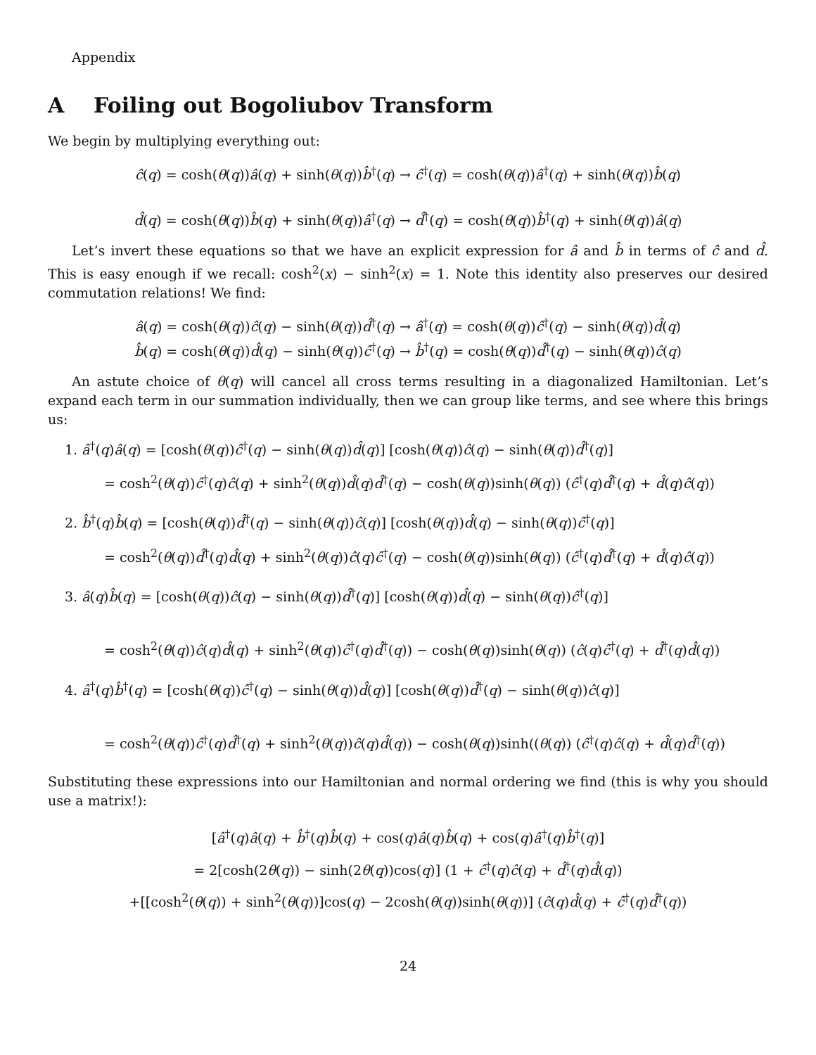Appendix
A Foiling out Bogoliubov Transform
We begin by multiplying everything out:
ĉ(q) = cosh(θ(q))â(q) + sinh(θ(q))b̂<sup>†</sup>(q) → ĉ<sup>†</sup>(q) = cosh(θ(q))â<sup>†</sup>(q) + sinh(θ(q))b̂(q)
d̂(q) = cosh(θ(q))b̂(q) + sinh(θ(q))â<sup>†</sup>(q) → d̂<sup>†</sup>(q) = cosh(θ(q))b̂<sup>†</sup>(q) + sinh(θ(q))â(q)
Let’s invert these equations so that we have an explicit expression for â and b̂ in terms of ĉ and d̂. This is easy enough if we recall: cosh<sup>2</sup>(x) − sinh<sup>2</sup>(x) = 1. Note this identity also preserves our desired commutation relations! We find:
â(q) = cosh(θ(q))ĉ(q) − sinh(θ(q))d̂<sup>†</sup>(q) → â<sup>†</sup>(q) = cosh(θ(q))ĉ<sup>†</sup>(q) − sinh(θ(q))d̂(q)
b̂(q) = cosh(θ(q))d̂(q) − sinh(θ(q))ĉ<sup>†</sup>(q) → b̂<sup>†</sup>(q) = cosh(θ(q))d̂<sup>†</sup>(q) − sinh(θ(q))ĉ(q)
An astute choice of θ(q) will cancel all cross terms resulting in a diagonalized Hamiltonian. Let’s expand each term in our summation individually, then we can group like terms, and see where this brings us:
1. â<sup>†</sup>(q)â(q) = [cosh(θ(q))ĉ<sup>†</sup>(q) − sinh(θ(q))d̂(q)] [cosh(θ(q))ĉ(q) − sinh(θ(q))d̂<sup>†</sup>(q)]
= cosh<sup>2</sup>(θ(q))ĉ<sup>†</sup>(q)ĉ(q) + sinh<sup>2</sup>(θ(q))d̂(q)d̂<sup>†</sup>(q) − cosh(θ(q))sinh(θ(q)) (ĉ<sup>†</sup>(q)d̂<sup>†</sup>(q) + d̂(q)ĉ(q))
2. b̂<sup>†</sup>(q)b̂(q) = [cosh(θ(q))d̂<sup>†</sup>(q) − sinh(θ(q))ĉ(q)] [cosh(θ(q))d̂(q) − sinh(θ(q))ĉ<sup>†</sup>(q)]
= cosh<sup>2</sup>(θ(q))d̂<sup>†</sup>(q)d̂(q) + sinh<sup>2</sup>(θ(q))ĉ(q)ĉ<sup>†</sup>(q) − cosh(θ(q))sinh(θ(q)) (ĉ<sup>†</sup>(q)d̂<sup>†</sup>(q) + d̂(q)ĉ(q))
3. â(q)b̂(q) = [cosh(θ(q))ĉ(q) − sinh(θ(q))d̂<sup>†</sup>(q)] [cosh(θ(q))d̂(q) − sinh(θ(q))ĉ<sup>†</sup>(q)]
= cosh<sup>2</sup>(θ(q))ĉ(q)d̂(q) + sinh<sup>2</sup>(θ(q))ĉ<sup>†</sup>(q)d̂<sup>†</sup>(q)) − cosh(θ(q))sinh(θ(q)) (ĉ(q)ĉ<sup>†</sup>(q) + d̂<sup>†</sup>(q)d̂(q))
4. â<sup>†</sup>(q)b̂<sup>†</sup>(q) = [cosh(θ(q))ĉ<sup>†</sup>(q) − sinh(θ(q))d̂(q)] [cosh(θ(q))d̂<sup>†</sup>(q) − sinh(θ(q))ĉ(q)]
= cosh<sup>2</sup>(θ(q))ĉ<sup>†</sup>(q)d̂<sup>†</sup>(q) + sinh<sup>2</sup>(θ(q))ĉ(q)d̂(q)) − cosh(θ(q))sinh((θ(q)) (ĉ<sup>†</sup>(q)ĉ(q) + d̂(q)d̂<sup>†</sup>(q))
Substituting these expressions into our Hamiltonian and normal ordering we find (this is why you should use a matrix!):
[â<sup>†</sup>(q)â(q) + b̂<sup>†</sup>(q)b̂(q) + cos(q)â(q)b̂(q) + cos(q)â<sup>†</sup>(q)b̂<sup>†</sup>(q)]
= 2[cosh(2θ(q)) − sinh(2θ(q))cos(q)] (1 + ĉ<sup>†</sup>(q)ĉ(q) + d̂<sup>†</sup>(q)d̂(q))
+[[cosh<sup>2</sup>(θ(q)) + sinh<sup>2</sup>(θ(q))]cos(q) − 2cosh(θ(q))sinh(θ(q))] (ĉ(q)d̂(q) + ĉ<sup>†</sup>(q)d̂<sup>†</sup>(q))
24